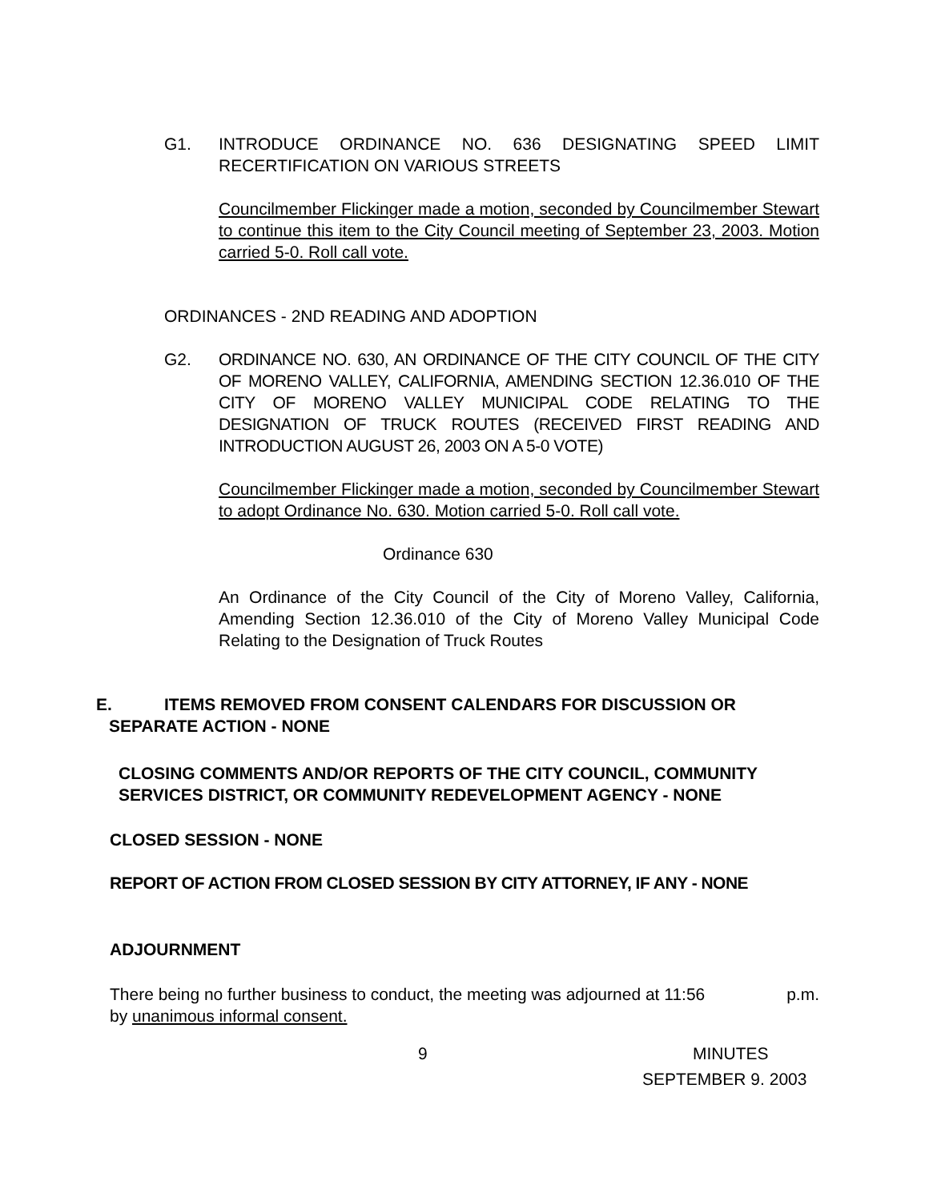G1. INTRODUCE ORDINANCE NO. 636 DESIGNATING SPEED LIMIT RECERTIFICATION ON VARIOUS STREETS
Councilmember Flickinger made a motion, seconded by Councilmember Stewart to continue this item to the City Council meeting of September 23, 2003. Motion carried 5-0. Roll call vote.
ORDINANCES - 2ND READING AND ADOPTION
G2. ORDINANCE NO. 630, AN ORDINANCE OF THE CITY COUNCIL OF THE CITY OF MORENO VALLEY, CALIFORNIA, AMENDING SECTION 12.36.010 OF THE CITY OF MORENO VALLEY MUNICIPAL CODE RELATING TO THE DESIGNATION OF TRUCK ROUTES (RECEIVED FIRST READING AND INTRODUCTION AUGUST 26, 2003 ON A 5-0 VOTE)
Councilmember Flickinger made a motion, seconded by Councilmember Stewart to adopt Ordinance No. 630. Motion carried 5-0. Roll call vote.
Ordinance 630
An Ordinance of the City Council of the City of Moreno Valley, California, Amending Section 12.36.010 of the City of Moreno Valley Municipal Code Relating to the Designation of Truck Routes
E. ITEMS REMOVED FROM CONSENT CALENDARS FOR DISCUSSION OR
SEPARATE ACTION - NONE
CLOSING COMMENTS AND/OR REPORTS OF THE CITY COUNCIL, COMMUNITY SERVICES DISTRICT, OR COMMUNITY REDEVELOPMENT AGENCY - NONE
CLOSED SESSION - NONE
REPORT OF ACTION FROM CLOSED SESSION BY CITY ATTORNEY, IF ANY - NONE
ADJOURNMENT
There being no further business to conduct, the meeting was adjourned at 11:56 p.m.
by unanimous informal consent.
9 MINUTES
SEPTEMBER 9. 2003